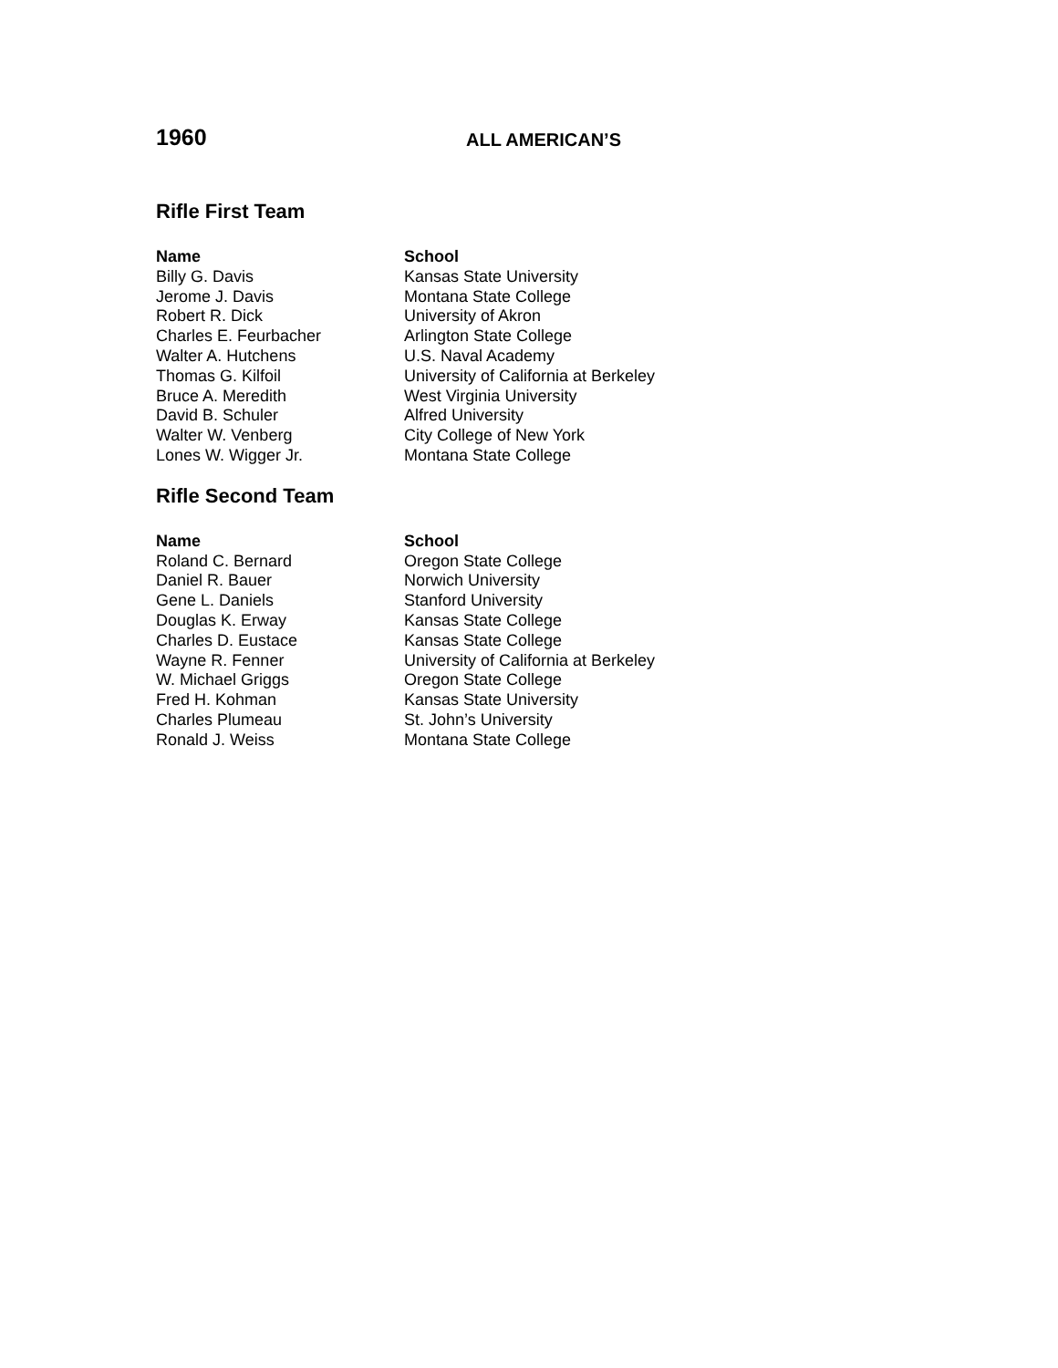1960
ALL AMERICAN’S
Rifle First Team
| Name | School |
| --- | --- |
| Billy G. Davis | Kansas State University |
| Jerome J. Davis | Montana State College |
| Robert R. Dick | University of Akron |
| Charles E. Feurbacher | Arlington State College |
| Walter A. Hutchens | U.S. Naval Academy |
| Thomas G. Kilfoil | University of California at Berkeley |
| Bruce A. Meredith | West Virginia University |
| David B. Schuler | Alfred University |
| Walter W. Venberg | City College of New York |
| Lones W. Wigger Jr. | Montana State College |
Rifle Second Team
| Name | School |
| --- | --- |
| Roland C. Bernard | Oregon State College |
| Daniel R. Bauer | Norwich University |
| Gene L. Daniels | Stanford University |
| Douglas K. Erway | Kansas State College |
| Charles D. Eustace | Kansas State College |
| Wayne R. Fenner | University of California at Berkeley |
| W. Michael Griggs | Oregon State College |
| Fred H. Kohman | Kansas State University |
| Charles Plumeau | St. John’s University |
| Ronald J. Weiss | Montana State College |